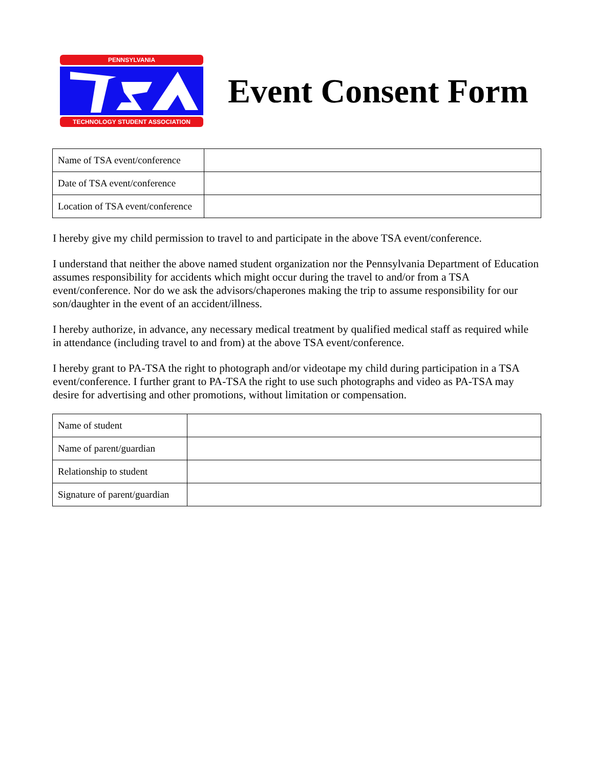PENNSYLVANIA
TECHNOLOGY STUDENT ASSOCIATION
Event Consent Form
| Name of TSA event/conference | |
| Date of TSA event/conference | |
| Location of TSA event/conference | |
I hereby give my child permission to travel to and participate in the above TSA event/conference.
I understand that neither the above named student organization nor the Pennsylvania Department of Education assumes responsibility for accidents which might occur during the travel to and/or from a TSA event/conference. Nor do we ask the advisors/chaperones making the trip to assume responsibility for our son/daughter in the event of an accident/illness.
I hereby authorize, in advance, any necessary medical treatment by qualified medical staff as required while in attendance (including travel to and from) at the above TSA event/conference.
I hereby grant to PA-TSA the right to photograph and/or videotape my child during participation in a TSA event/conference. I further grant to PA-TSA the right to use such photographs and video as PA-TSA may desire for advertising and other promotions, without limitation or compensation.
| Name of student | |
| Name of parent/guardian | |
| Relationship to student | |
| Signature of parent/guardian | |